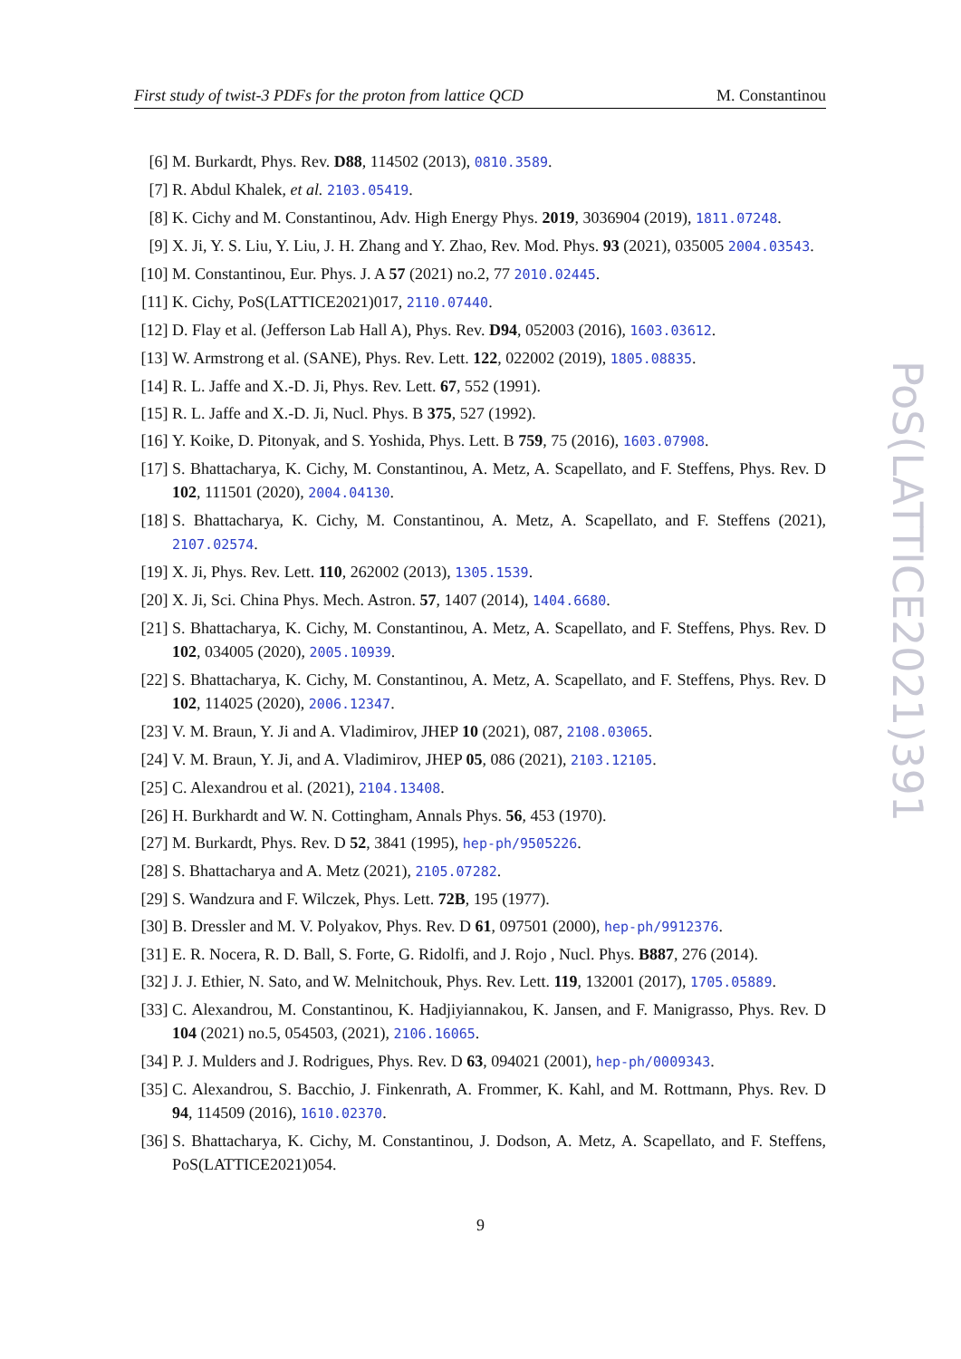First study of twist-3 PDFs for the proton from lattice QCD M. Constantinou
[6] M. Burkardt, Phys. Rev. D88, 114502 (2013), 0810.3589.
[7] R. Abdul Khalek, et al. 2103.05419.
[8] K. Cichy and M. Constantinou, Adv. High Energy Phys. 2019, 3036904 (2019), 1811.07248.
[9] X. Ji, Y. S. Liu, Y. Liu, J. H. Zhang and Y. Zhao, Rev. Mod. Phys. 93 (2021), 035005 2004.03543.
[10] M. Constantinou, Eur. Phys. J. A 57 (2021) no.2, 77 2010.02445.
[11] K. Cichy, PoS(LATTICE2021)017, 2110.07440.
[12] D. Flay et al. (Jefferson Lab Hall A), Phys. Rev. D94, 052003 (2016), 1603.03612.
[13] W. Armstrong et al. (SANE), Phys. Rev. Lett. 122, 022002 (2019), 1805.08835.
[14] R. L. Jaffe and X.-D. Ji, Phys. Rev. Lett. 67, 552 (1991).
[15] R. L. Jaffe and X.-D. Ji, Nucl. Phys. B 375, 527 (1992).
[16] Y. Koike, D. Pitonyak, and S. Yoshida, Phys. Lett. B 759, 75 (2016), 1603.07908.
[17] S. Bhattacharya, K. Cichy, M. Constantinou, A. Metz, A. Scapellato, and F. Steffens, Phys. Rev. D 102, 111501 (2020), 2004.04130.
[18] S. Bhattacharya, K. Cichy, M. Constantinou, A. Metz, A. Scapellato, and F. Steffens (2021), 2107.02574.
[19] X. Ji, Phys. Rev. Lett. 110, 262002 (2013), 1305.1539.
[20] X. Ji, Sci. China Phys. Mech. Astron. 57, 1407 (2014), 1404.6680.
[21] S. Bhattacharya, K. Cichy, M. Constantinou, A. Metz, A. Scapellato, and F. Steffens, Phys. Rev. D 102, 034005 (2020), 2005.10939.
[22] S. Bhattacharya, K. Cichy, M. Constantinou, A. Metz, A. Scapellato, and F. Steffens, Phys. Rev. D 102, 114025 (2020), 2006.12347.
[23] V. M. Braun, Y. Ji and A. Vladimirov, JHEP 10 (2021), 087, 2108.03065.
[24] V. M. Braun, Y. Ji, and A. Vladimirov, JHEP 05, 086 (2021), 2103.12105.
[25] C. Alexandrou et al. (2021), 2104.13408.
[26] H. Burkhardt and W. N. Cottingham, Annals Phys. 56, 453 (1970).
[27] M. Burkardt, Phys. Rev. D 52, 3841 (1995), hep-ph/9505226.
[28] S. Bhattacharya and A. Metz (2021), 2105.07282.
[29] S. Wandzura and F. Wilczek, Phys. Lett. 72B, 195 (1977).
[30] B. Dressler and M. V. Polyakov, Phys. Rev. D 61, 097501 (2000), hep-ph/9912376.
[31] E. R. Nocera, R. D. Ball, S. Forte, G. Ridolfi, and J. Rojo , Nucl. Phys. B887, 276 (2014).
[32] J. J. Ethier, N. Sato, and W. Melnitchouk, Phys. Rev. Lett. 119, 132001 (2017), 1705.05889.
[33] C. Alexandrou, M. Constantinou, K. Hadjiyiannakou, K. Jansen, and F. Manigrasso, Phys. Rev. D 104 (2021) no.5, 054503, (2021), 2106.16065.
[34] P. J. Mulders and J. Rodrigues, Phys. Rev. D 63, 094021 (2001), hep-ph/0009343.
[35] C. Alexandrou, S. Bacchio, J. Finkenrath, A. Frommer, K. Kahl, and M. Rottmann, Phys. Rev. D 94, 114509 (2016), 1610.02370.
[36] S. Bhattacharya, K. Cichy, M. Constantinou, J. Dodson, A. Metz, A. Scapellato, and F. Steffens, PoS(LATTICE2021)054.
9
PoS(LATTICE2021)391